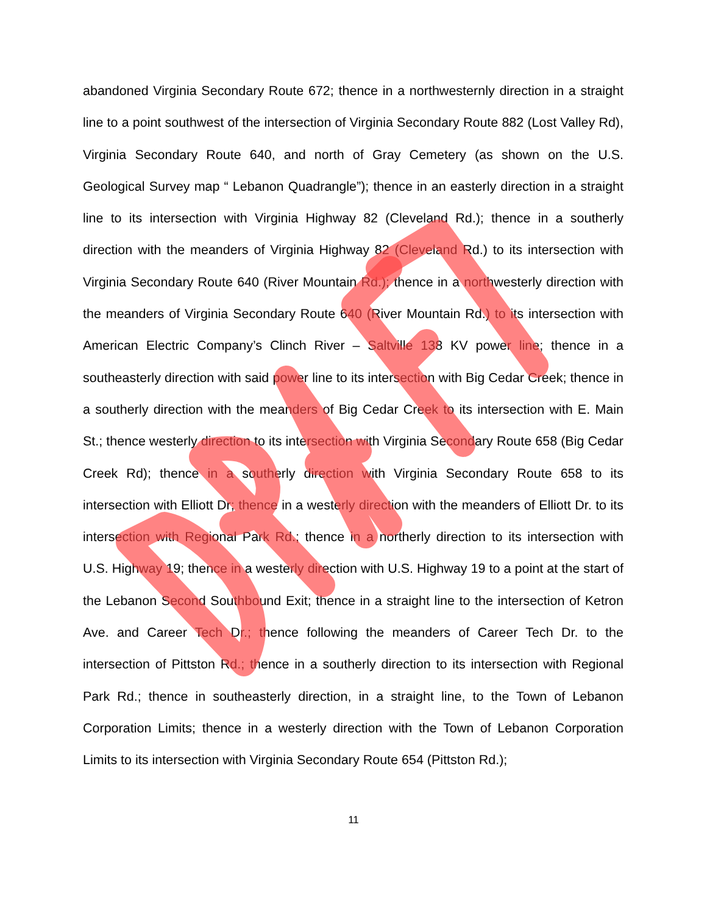abandoned Virginia Secondary Route 672; thence in a northwesternly direction in a straight line to a point southwest of the intersection of Virginia Secondary Route 882 (Lost Valley Rd), Virginia Secondary Route 640, and north of Gray Cemetery (as shown on the U.S. Geological Survey map “ Lebanon Quadrangle”); thence in an easterly direction in a straight line to its intersection with Virginia Highway 82 (Cleveland Rd.); thence in a southerly direction with the meanders of Virginia Highway 82 (Cleveland Rd.) to its intersection with Virginia Secondary Route 640 (River Mountain Rd.); thence in a northwesterly direction with the meanders of Virginia Secondary Route 640 (River Mountain Rd.) to its intersection with American Electric Company’s Clinch River – Saltville 138 KV power line; thence in a southeasterly direction with said power line to its intersection with Big Cedar Creek; thence in a southerly direction with the meanders of Big Cedar Creek to its intersection with E. Main St.; thence westerly direction to its intersection with Virginia Secondary Route 658 (Big Cedar Creek Rd); thence in a southerly direction with Virginia Secondary Route 658 to its intersection with Elliott Dr; thence in a westerly direction with the meanders of Elliott Dr. to its intersection with Regional Park Rd.; thence in a northerly direction to its intersection with U.S. Highway 19; thence in a westerly direction with U.S. Highway 19 to a point at the start of the Lebanon Second Southbound Exit; thence in a straight line to the intersection of Ketron Ave. and Career Tech Dr.; thence following the meanders of Career Tech Dr. to the intersection of Pittston Rd.; thence in a southerly direction to its intersection with Regional Park Rd.; thence in southeasterly direction, in a straight line, to the Town of Lebanon Corporation Limits; thence in a westerly direction with the Town of Lebanon Corporation Limits to its intersection with Virginia Secondary Route 654 (Pittston Rd.);
11